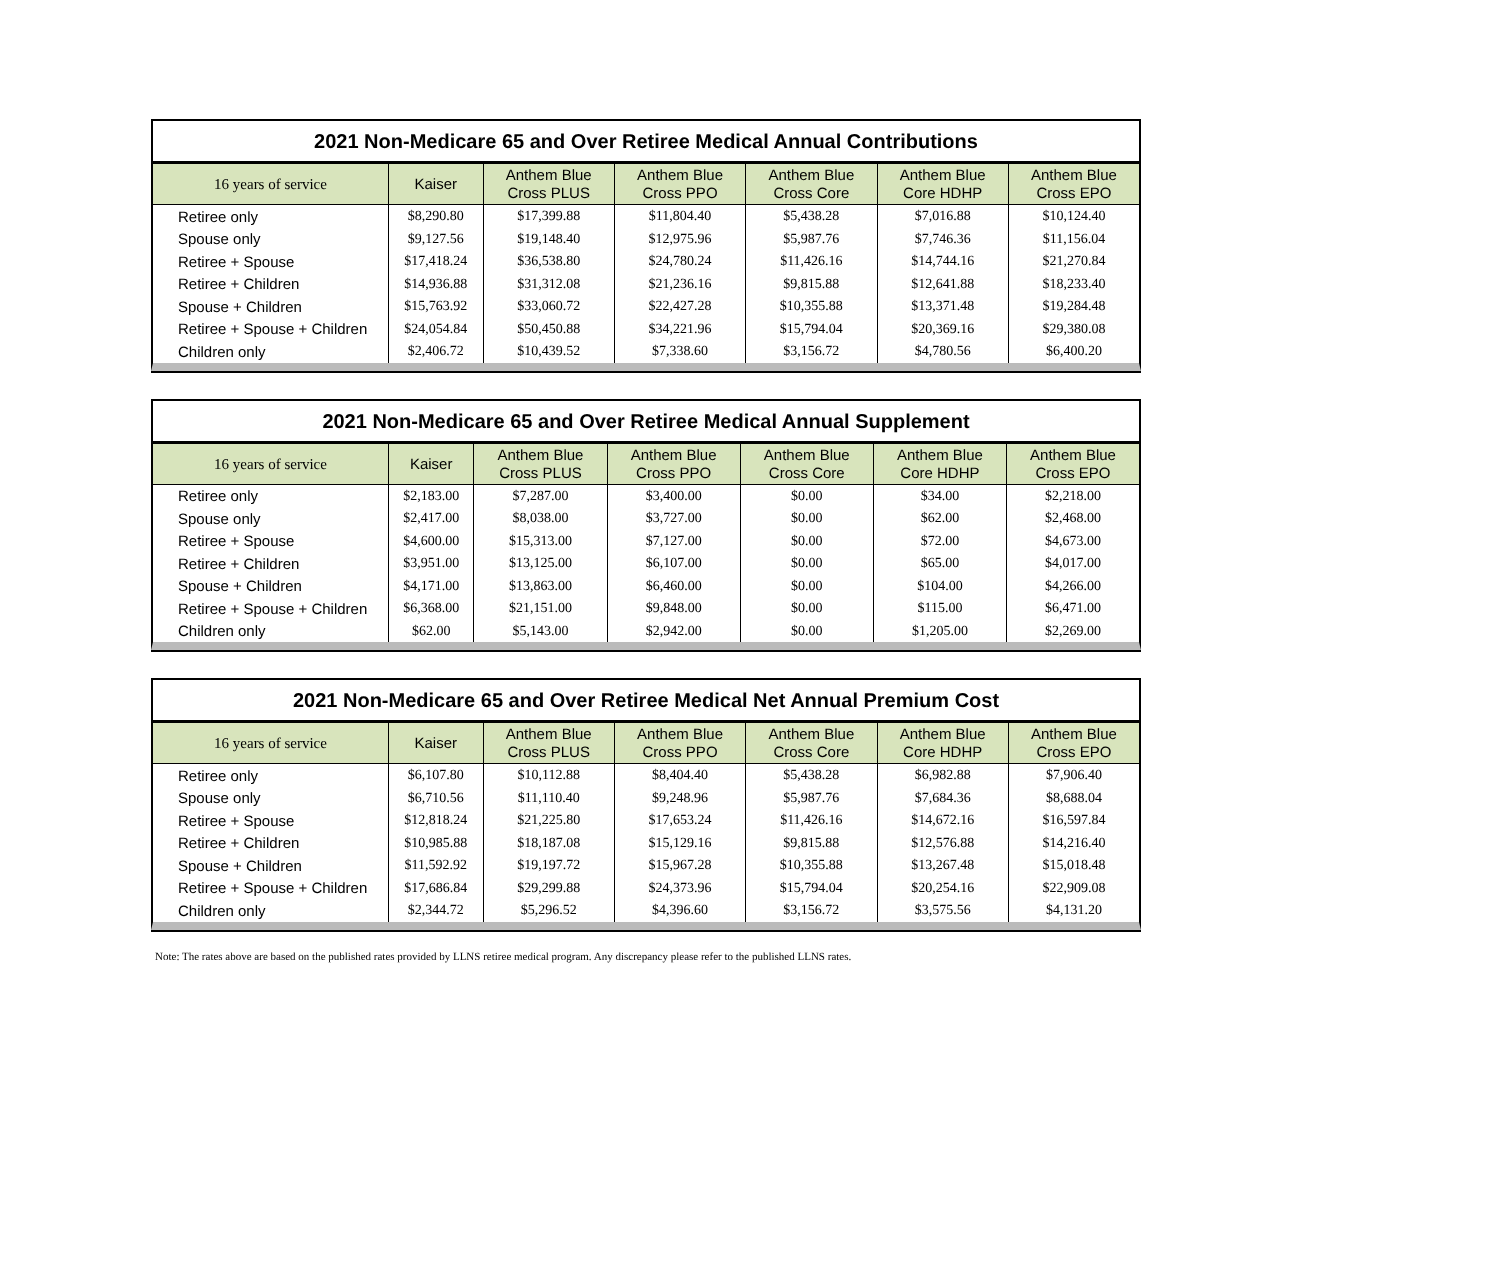2021 Non-Medicare 65 and Over Retiree Medical Annual Contributions
| 16 years of service | Kaiser | Anthem Blue Cross PLUS | Anthem Blue Cross PPO | Anthem Blue Cross Core | Anthem Blue Core HDHP | Anthem Blue Cross EPO |
| --- | --- | --- | --- | --- | --- | --- |
| Retiree only | $8,290.80 | $17,399.88 | $11,804.40 | $5,438.28 | $7,016.88 | $10,124.40 |
| Spouse only | $9,127.56 | $19,148.40 | $12,975.96 | $5,987.76 | $7,746.36 | $11,156.04 |
| Retiree + Spouse | $17,418.24 | $36,538.80 | $24,780.24 | $11,426.16 | $14,744.16 | $21,270.84 |
| Retiree + Children | $14,936.88 | $31,312.08 | $21,236.16 | $9,815.88 | $12,641.88 | $18,233.40 |
| Spouse + Children | $15,763.92 | $33,060.72 | $22,427.28 | $10,355.88 | $13,371.48 | $19,284.48 |
| Retiree + Spouse + Children | $24,054.84 | $50,450.88 | $34,221.96 | $15,794.04 | $20,369.16 | $29,380.08 |
| Children only | $2,406.72 | $10,439.52 | $7,338.60 | $3,156.72 | $4,780.56 | $6,400.20 |
2021 Non-Medicare 65 and Over Retiree Medical Annual Supplement
| 16 years of service | Kaiser | Anthem Blue Cross PLUS | Anthem Blue Cross PPO | Anthem Blue Cross Core | Anthem Blue Core HDHP | Anthem Blue Cross EPO |
| --- | --- | --- | --- | --- | --- | --- |
| Retiree only | $2,183.00 | $7,287.00 | $3,400.00 | $0.00 | $34.00 | $2,218.00 |
| Spouse only | $2,417.00 | $8,038.00 | $3,727.00 | $0.00 | $62.00 | $2,468.00 |
| Retiree + Spouse | $4,600.00 | $15,313.00 | $7,127.00 | $0.00 | $72.00 | $4,673.00 |
| Retiree + Children | $3,951.00 | $13,125.00 | $6,107.00 | $0.00 | $65.00 | $4,017.00 |
| Spouse + Children | $4,171.00 | $13,863.00 | $6,460.00 | $0.00 | $104.00 | $4,266.00 |
| Retiree + Spouse + Children | $6,368.00 | $21,151.00 | $9,848.00 | $0.00 | $115.00 | $6,471.00 |
| Children only | $62.00 | $5,143.00 | $2,942.00 | $0.00 | $1,205.00 | $2,269.00 |
2021 Non-Medicare 65 and Over Retiree Medical Net Annual Premium Cost
| 16 years of service | Kaiser | Anthem Blue Cross PLUS | Anthem Blue Cross PPO | Anthem Blue Cross Core | Anthem Blue Core HDHP | Anthem Blue Cross EPO |
| --- | --- | --- | --- | --- | --- | --- |
| Retiree only | $6,107.80 | $10,112.88 | $8,404.40 | $5,438.28 | $6,982.88 | $7,906.40 |
| Spouse only | $6,710.56 | $11,110.40 | $9,248.96 | $5,987.76 | $7,684.36 | $8,688.04 |
| Retiree + Spouse | $12,818.24 | $21,225.80 | $17,653.24 | $11,426.16 | $14,672.16 | $16,597.84 |
| Retiree + Children | $10,985.88 | $18,187.08 | $15,129.16 | $9,815.88 | $12,576.88 | $14,216.40 |
| Spouse + Children | $11,592.92 | $19,197.72 | $15,967.28 | $10,355.88 | $13,267.48 | $15,018.48 |
| Retiree + Spouse + Children | $17,686.84 | $29,299.88 | $24,373.96 | $15,794.04 | $20,254.16 | $22,909.08 |
| Children only | $2,344.72 | $5,296.52 | $4,396.60 | $3,156.72 | $3,575.56 | $4,131.20 |
Note: The rates above are based on the published rates provided by LLNS retiree medical program. Any discrepancy please refer to the published LLNS rates.